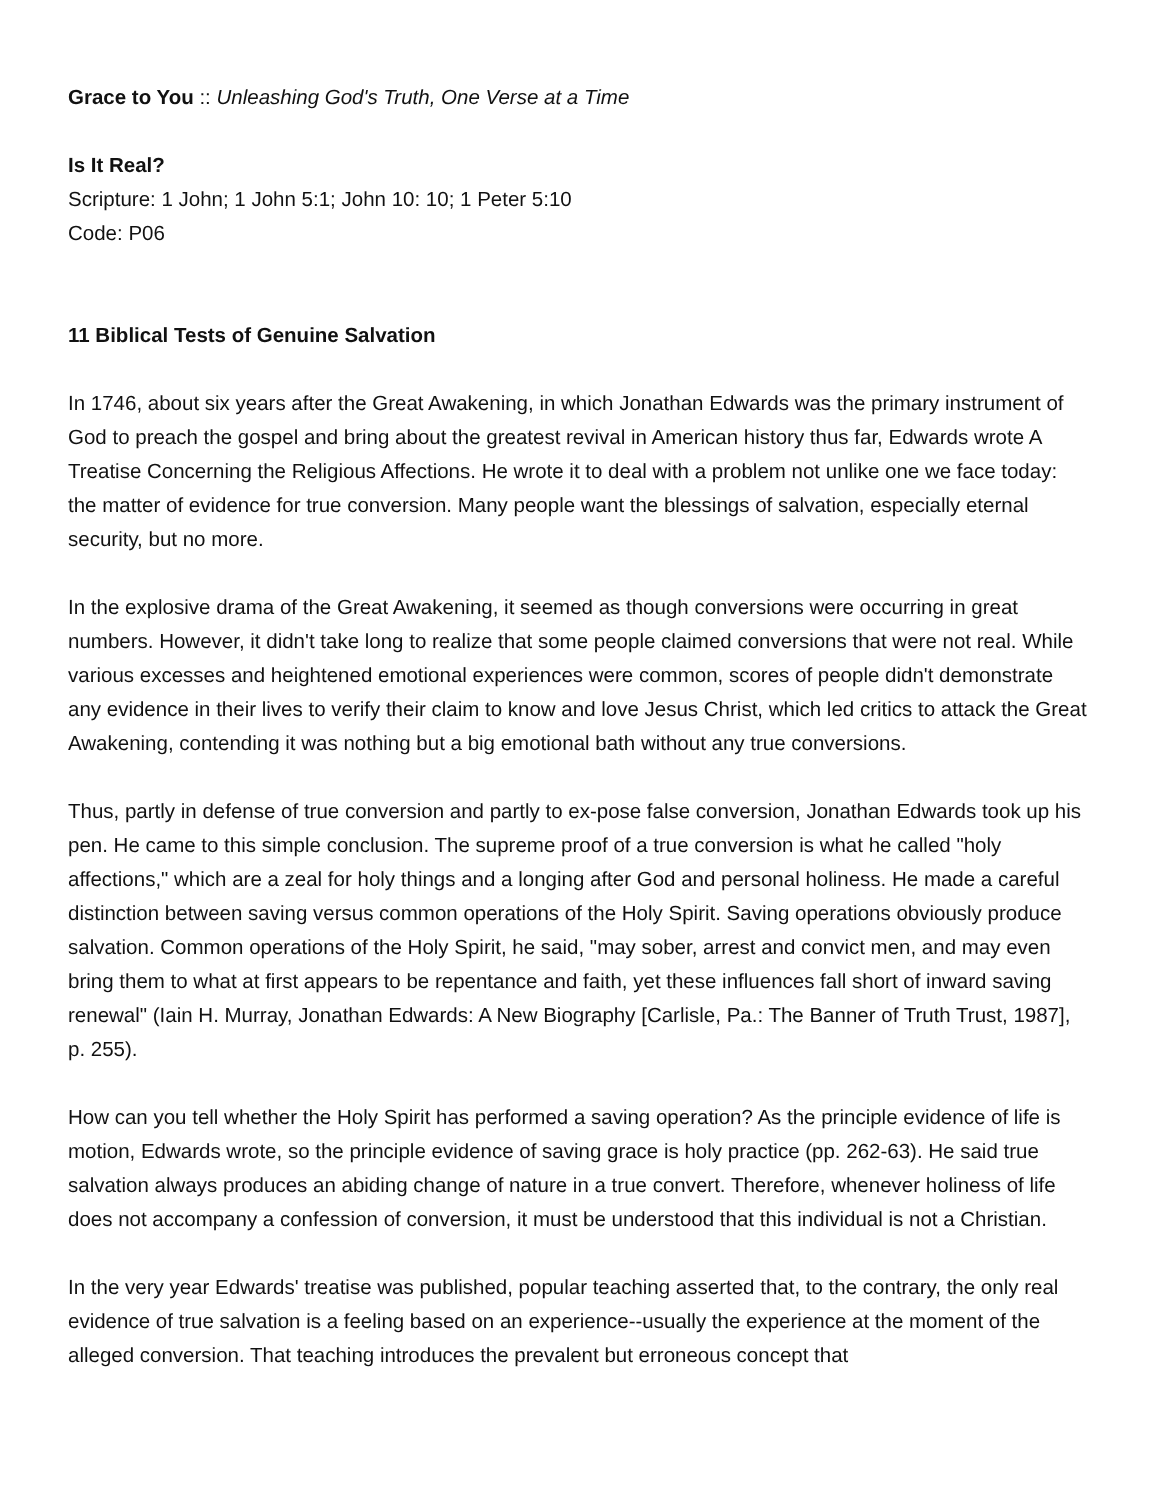Grace to You :: Unleashing God's Truth, One Verse at a Time
Is It Real?
Scripture: 1 John; 1 John 5:1; John 10: 10; 1 Peter 5:10
Code: P06
11 Biblical Tests of Genuine Salvation
In 1746, about six years after the Great Awakening, in which Jonathan Edwards was the primary instrument of God to preach the gospel and bring about the greatest revival in American history thus far, Edwards wrote A Treatise Concerning the Religious Affections. He wrote it to deal with a problem not unlike one we face today: the matter of evidence for true conversion. Many people want the blessings of salvation, especially eternal security, but no more.
In the explosive drama of the Great Awakening, it seemed as though conversions were occurring in great numbers. However, it didn't take long to realize that some people claimed conversions that were not real. While various excesses and heightened emotional experiences were common, scores of people didn't demonstrate any evidence in their lives to verify their claim to know and love Jesus Christ, which led critics to attack the Great Awakening, contending it was nothing but a big emotional bath without any true conversions.
Thus, partly in defense of true conversion and partly to ex-pose false conversion, Jonathan Edwards took up his pen. He came to this simple conclusion. The supreme proof of a true conversion is what he called "holy affections," which are a zeal for holy things and a longing after God and personal holiness. He made a careful distinction between saving versus common operations of the Holy Spirit. Saving operations obviously produce salvation. Common operations of the Holy Spirit, he said, "may sober, arrest and convict men, and may even bring them to what at first appears to be repentance and faith, yet these influences fall short of inward saving renewal" (Iain H. Murray, Jonathan Edwards: A New Biography [Carlisle, Pa.: The Banner of Truth Trust, 1987], p. 255).
How can you tell whether the Holy Spirit has performed a saving operation? As the principle evidence of life is motion, Edwards wrote, so the principle evidence of saving grace is holy practice (pp. 262-63). He said true salvation always produces an abiding change of nature in a true convert. Therefore, whenever holiness of life does not accompany a confession of conversion, it must be understood that this individual is not a Christian.
In the very year Edwards' treatise was published, popular teaching asserted that, to the contrary, the only real evidence of true salvation is a feeling based on an experience--usually the experience at the moment of the alleged conversion. That teaching introduces the prevalent but erroneous concept that